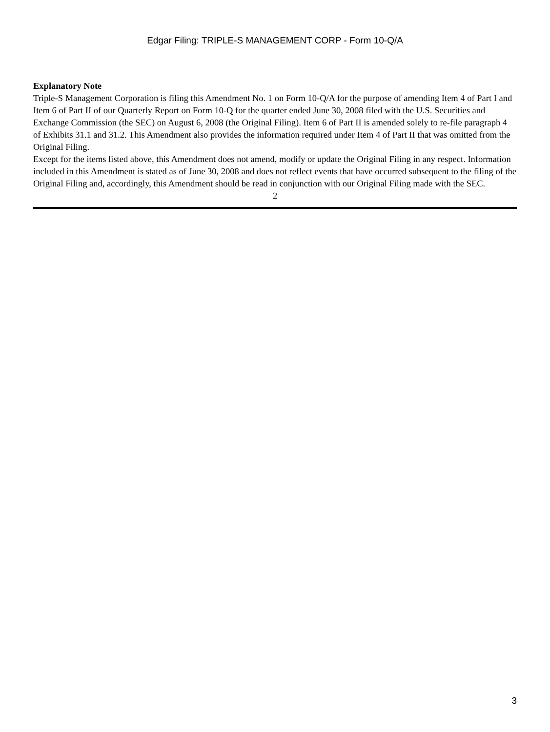Edgar Filing: TRIPLE-S MANAGEMENT CORP - Form 10-Q/A
Explanatory Note
Triple-S Management Corporation is filing this Amendment No. 1 on Form 10-Q/A for the purpose of amending Item 4 of Part I and Item 6 of Part II of our Quarterly Report on Form 10-Q for the quarter ended June 30, 2008 filed with the U.S. Securities and Exchange Commission (the SEC) on August 6, 2008 (the Original Filing). Item 6 of Part II is amended solely to re-file paragraph 4 of Exhibits 31.1 and 31.2. This Amendment also provides the information required under Item 4 of Part II that was omitted from the Original Filing.
Except for the items listed above, this Amendment does not amend, modify or update the Original Filing in any respect. Information included in this Amendment is stated as of June 30, 2008 and does not reflect events that have occurred subsequent to the filing of the Original Filing and, accordingly, this Amendment should be read in conjunction with our Original Filing made with the SEC.
2
3